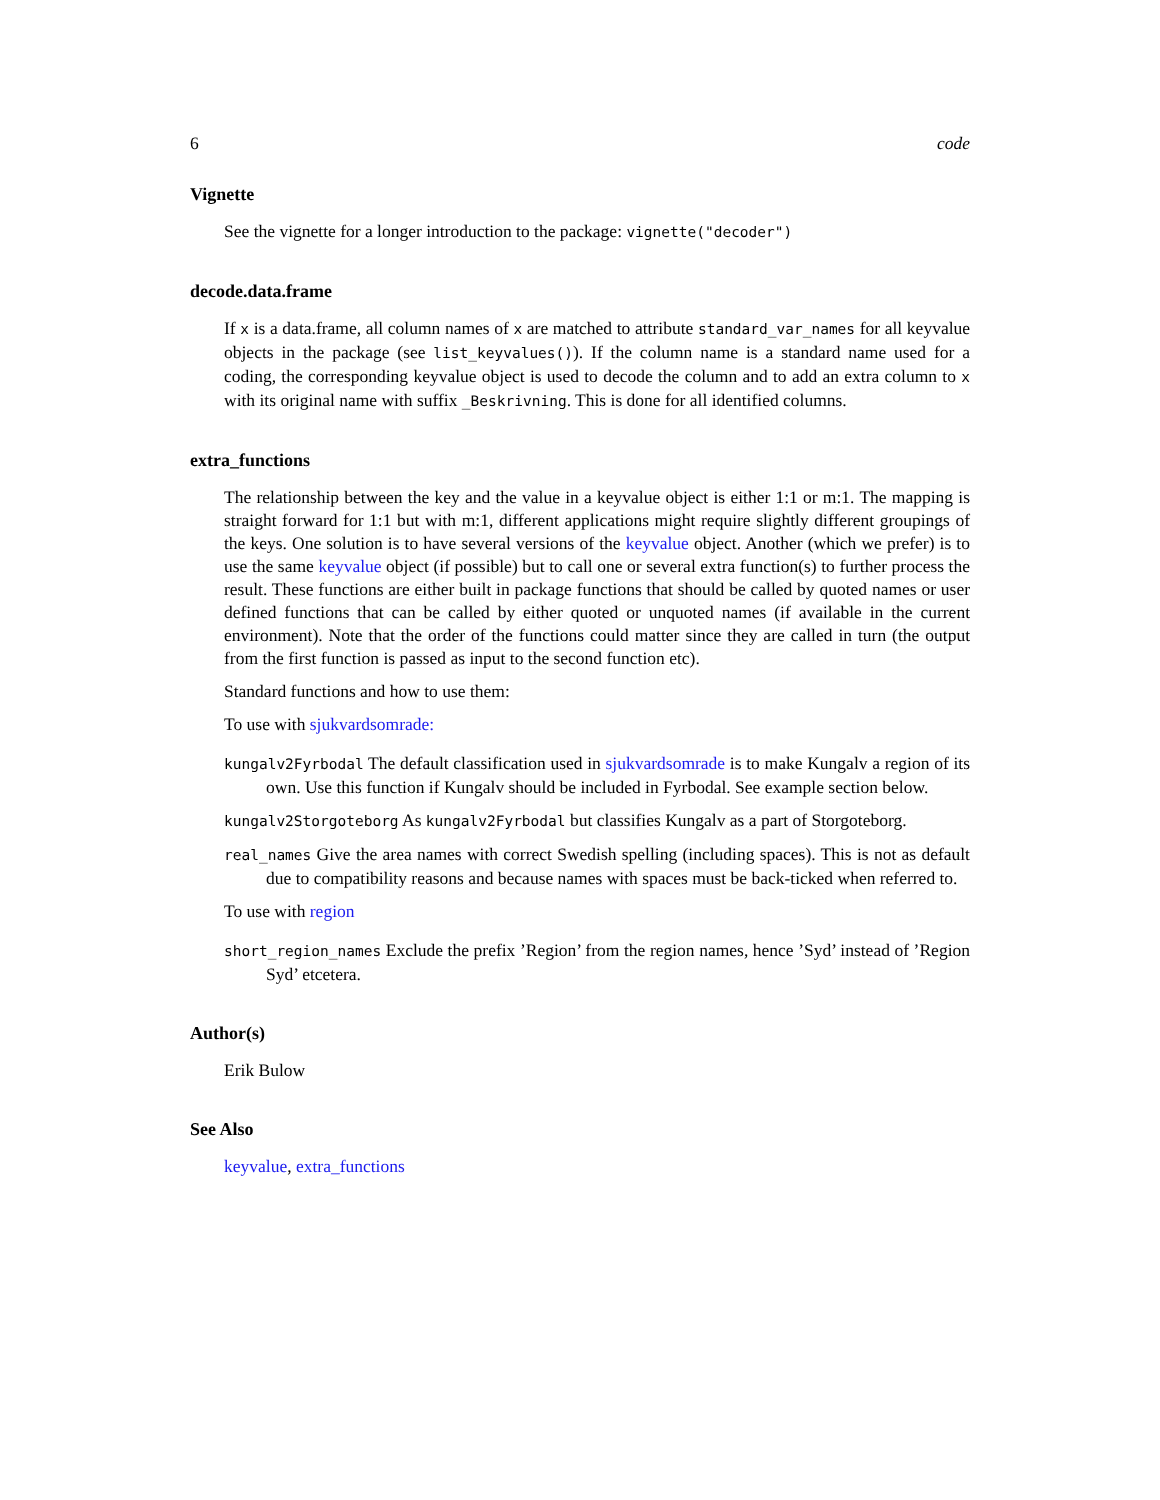6 code
Vignette
See the vignette for a longer introduction to the package: vignette("decoder")
decode.data.frame
If x is a data.frame, all column names of x are matched to attribute standard_var_names for all keyvalue objects in the package (see list_keyvalues()). If the column name is a standard name used for a coding, the corresponding keyvalue object is used to decode the column and to add an extra column to x with its original name with suffix _Beskrivning. This is done for all identified columns.
extra_functions
The relationship between the key and the value in a keyvalue object is either 1:1 or m:1. The mapping is straight forward for 1:1 but with m:1, different applications might require slightly different groupings of the keys. One solution is to have several versions of the keyvalue object. Another (which we prefer) is to use the same keyvalue object (if possible) but to call one or several extra function(s) to further process the result. These functions are either built in package functions that should be called by quoted names or user defined functions that can be called by either quoted or unquoted names (if available in the current environment). Note that the order of the functions could matter since they are called in turn (the output from the first function is passed as input to the second function etc).
Standard functions and how to use them:
To use with sjukvardsomrade:
kungalv2Fyrbodal The default classification used in sjukvardsomrade is to make Kungalv a region of its own. Use this function if Kungalv should be included in Fyrbodal. See example section below.
kungalv2Storgoteborg As kungalv2Fyrbodal but classifies Kungalv as a part of Storgoteborg.
real_names Give the area names with correct Swedish spelling (including spaces). This is not as default due to compatibility reasons and because names with spaces must be back-ticked when referred to.
To use with region
short_region_names Exclude the prefix ’Region’ from the region names, hence ’Syd’ instead of ’Region Syd’ etcetera.
Author(s)
Erik Bulow
See Also
keyvalue, extra_functions